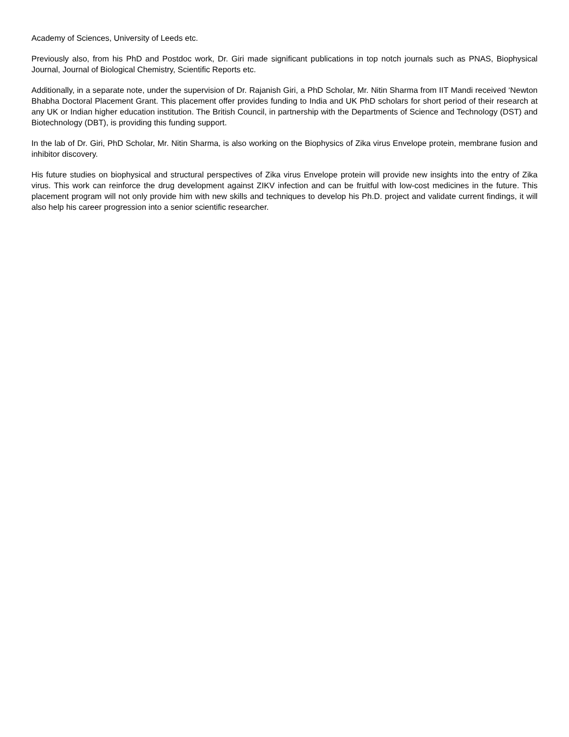Academy of Sciences, University of Leeds etc.
Previously also, from his PhD and Postdoc work, Dr. Giri made significant publications in top notch journals such as PNAS, Biophysical Journal, Journal of Biological Chemistry, Scientific Reports etc.
Additionally, in a separate note, under the supervision of Dr. Rajanish Giri, a PhD Scholar, Mr. Nitin Sharma from IIT Mandi received ‘Newton Bhabha Doctoral Placement Grant. This placement offer provides funding to India and UK PhD scholars for short period of their research at any UK or Indian higher education institution. The British Council, in partnership with the Departments of Science and Technology (DST) and Biotechnology (DBT), is providing this funding support.
In the lab of Dr. Giri, PhD Scholar, Mr. Nitin Sharma, is also working on the Biophysics of Zika virus Envelope protein, membrane fusion and inhibitor discovery.
His future studies on biophysical and structural perspectives of Zika virus Envelope protein will provide new insights into the entry of Zika virus. This work can reinforce the drug development against ZIKV infection and can be fruitful with low-cost medicines in the future. This placement program will not only provide him with new skills and techniques to develop his Ph.D. project and validate current findings, it will also help his career progression into a senior scientific researcher.